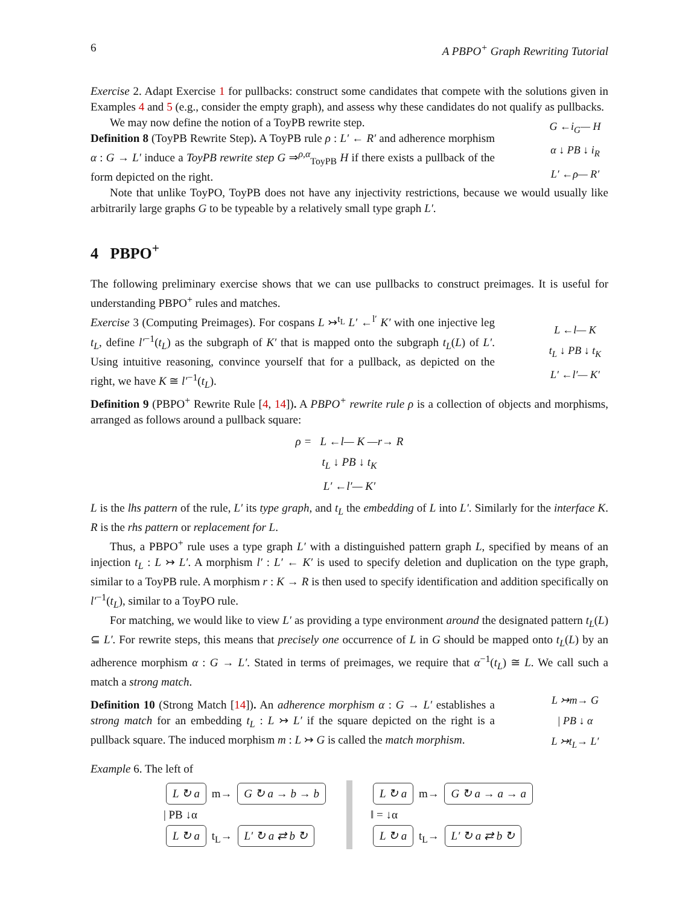6 A PBPO<sup>+</sup> Graph Rewriting Tutorial
Exercise 2. Adapt Exercise 1 for pullbacks: construct some candidates that compete with the solutions given in Examples 4 and 5 (e.g., consider the empty graph), and assess why these candidates do not qualify as pullbacks.
We may now define the notion of a ToyPB rewrite step.
Definition 8 (ToyPB Rewrite Step). A ToyPB rule ρ : L′ ← R′ and adherence morphism α : G → L′ induce a ToyPB rewrite step G ⇒<sup>ρ,α</sup><sub>ToyPB</sub> H if there exists a pullback of the form depicted on the right.
G ←i<sub>G</sub>— H
α ↓ PB ↓ i<sub>R</sub>
L′ ←ρ— R′
Note that unlike ToyPO, ToyPB does not have any injectivity restrictions, because we would usually like arbitrarily large graphs G to be typeable by a relatively small type graph L′.
4 PBPO<sup>+</sup>
The following preliminary exercise shows that we can use pullbacks to construct preimages. It is useful for understanding PBPO<sup>+</sup> rules and matches.
Exercise 3 (Computing Preimages). For cospans L ↣<sup>t<sub>L</sub></sup> L′ ←<sup>l′</sup> K′ with one injective leg t<sub>L</sub>, define l′<sup>−1</sup>(t<sub>L</sub>) as the subgraph of K′ that is mapped onto the subgraph t<sub>L</sub>(L) of L′. Using intuitive reasoning, convince yourself that for a pullback, as depicted on the right, we have K ≅ l′<sup>−1</sup>(t<sub>L</sub>).
L ←l— K
t<sub>L</sub> ↓ PB ↓ t<sub>K</sub>
L′ ←l′— K′
Definition 9 (PBPO<sup>+</sup> Rewrite Rule [4, 14]). A PBPO<sup>+</sup> rewrite rule ρ is a collection of objects and morphisms, arranged as follows around a pullback square:
ρ = L ←l— K —r→ R
t<sub>L</sub> ↓ PB ↓ t<sub>K</sub>
L′ ←l′— K′
L is the lhs pattern of the rule, L′ its type graph, and t<sub>L</sub> the embedding of L into L′. Similarly for the interface K. R is the rhs pattern or replacement for L.
Thus, a PBPO<sup>+</sup> rule uses a type graph L′ with a distinguished pattern graph L, specified by means of an injection t<sub>L</sub> : L ↣ L′. A morphism l′ : L′ ← K′ is used to specify deletion and duplication on the type graph, similar to a ToyPB rule. A morphism r : K → R is then used to specify identification and addition specifically on l′<sup>−1</sup>(t<sub>L</sub>), similar to a ToyPO rule.
For matching, we would like to view L′ as providing a type environment around the designated pattern t<sub>L</sub>(L) ⊆ L′. For rewrite steps, this means that precisely one occurrence of L in G should be mapped onto t<sub>L</sub>(L) by an adherence morphism α : G → L′. Stated in terms of preimages, we require that α<sup>−1</sup>(t<sub>L</sub>) ≅ L. We call such a match a strong match.
Definition 10 (Strong Match [14]). An adherence morphism α : G → L′ establishes a strong match for an embedding t<sub>L</sub> : L ↣ L′ if the square depicted on the right is a pullback square. The induced morphism m : L ↣ G is called the match morphism.
L ↣m→ G
| PB ↓ α
L ↣t<sub>L</sub>→ L′
Example 6. The left of
L ↻ a m→ G ↻ a → b → b
| PB ↓α
L ↻ a t<sub>L</sub>→ L′ ↻ a ⇄ b ↻
L ↻ a m→ G ↻ a → a → a
‖ = ↓α
L ↻ a t<sub>L</sub>→ L′ ↻ a ⇄ b ↻